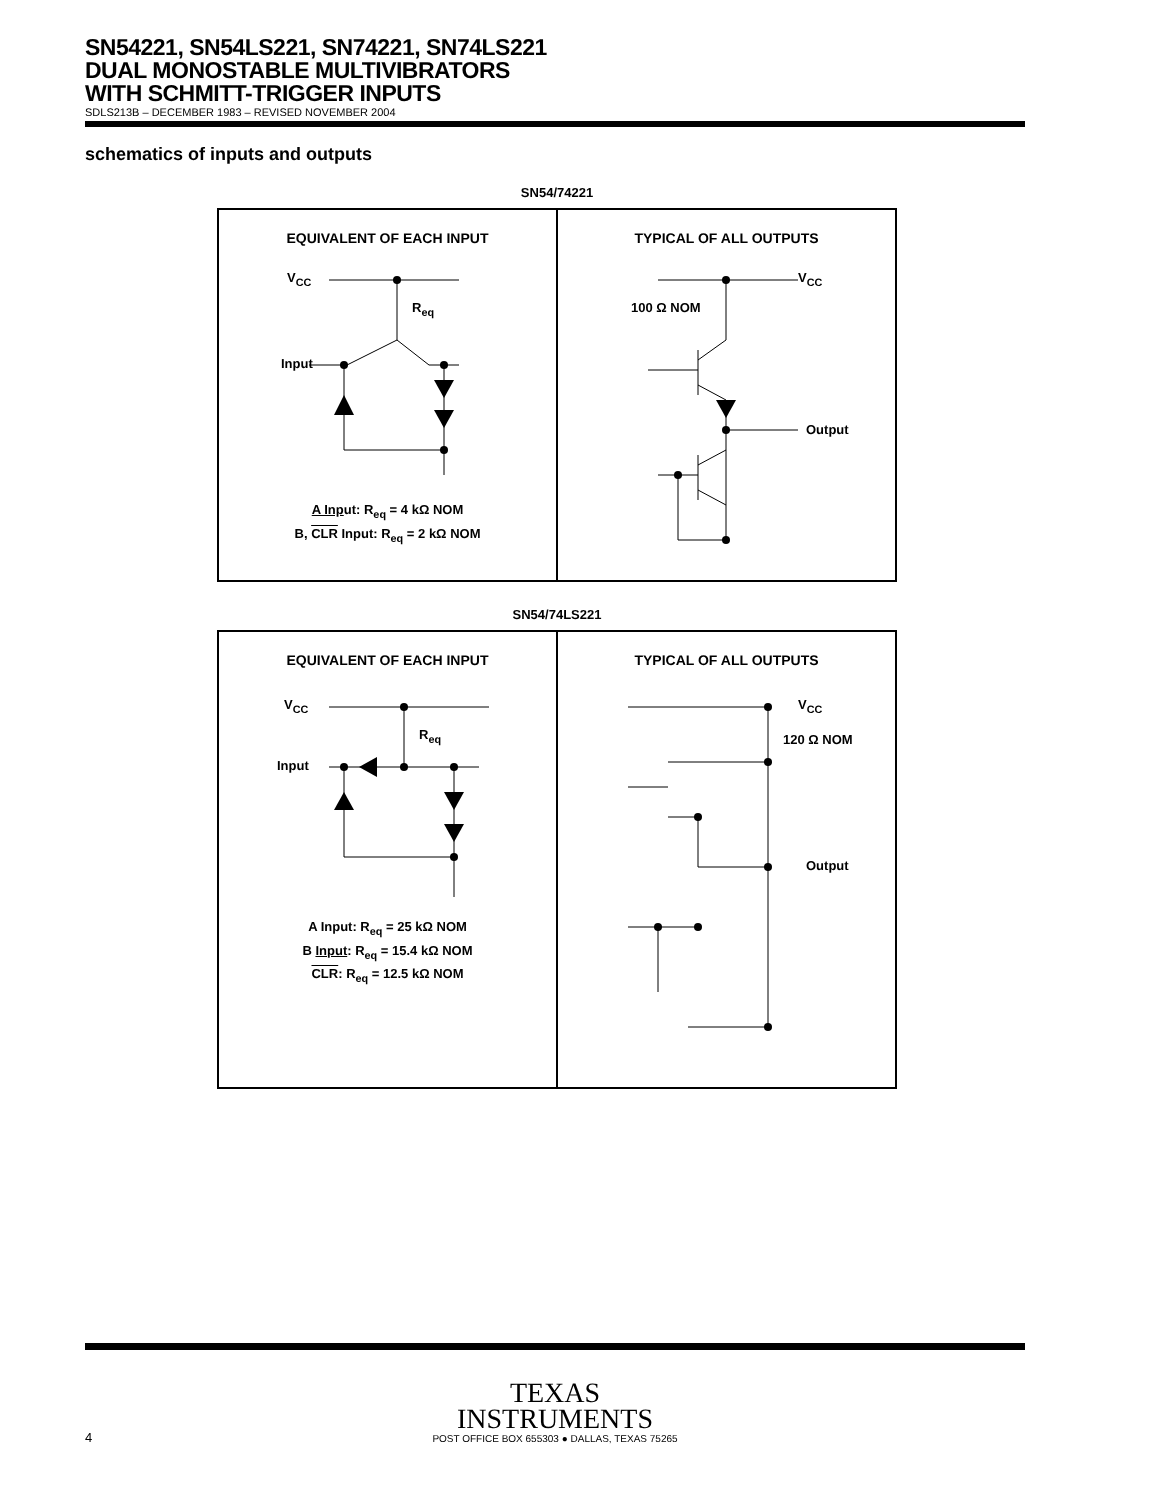SN54221, SN54LS221, SN74221, SN74LS221
DUAL MONOSTABLE MULTIVIBRATORS
WITH SCHMITT-TRIGGER INPUTS
SDLS213B – DECEMBER 1983 – REVISED NOVEMBER 2004
schematics of inputs and outputs
SN54/74221
EQUIVALENT OF EACH INPUT
V<sub>CC</sub>
R<sub>eq</sub>
Input
A Input: R<sub>eq</sub> = 4 kΩ NOM
B, CLR Input: R<sub>eq</sub> = 2 kΩ NOM
TYPICAL OF ALL OUTPUTS
V<sub>CC</sub>
100 Ω NOM
Output
SN54/74LS221
EQUIVALENT OF EACH INPUT
V<sub>CC</sub>
R<sub>eq</sub>
Input
A Input: R<sub>eq</sub> = 25 kΩ NOM
B Input: R<sub>eq</sub> = 15.4 kΩ NOM
CLR: R<sub>eq</sub> = 12.5 kΩ NOM
TYPICAL OF ALL OUTPUTS
V<sub>CC</sub>
120 Ω NOM
Output
TEXAS
INSTRUMENTS
4
POST OFFICE BOX 655303 ● DALLAS, TEXAS 75265